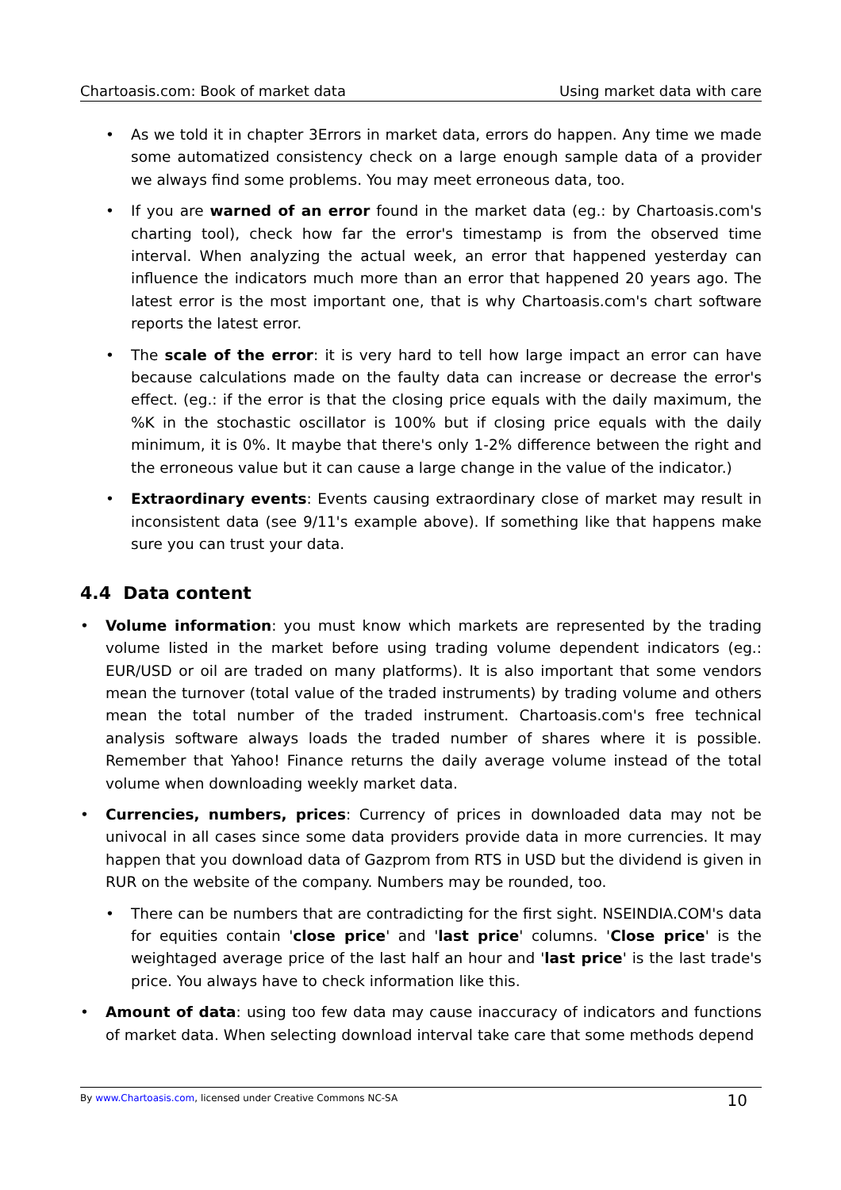Chartoasis.com: Book of market data Using market data with care
• As we told it in chapter 3Errors in market data, errors do happen. Any time we made some automatized consistency check on a large enough sample data of a provider we always find some problems. You may meet erroneous data, too.
• If you are warned of an error found in the market data (eg.: by Chartoasis.com's charting tool), check how far the error's timestamp is from the observed time interval. When analyzing the actual week, an error that happened yesterday can influence the indicators much more than an error that happened 20 years ago. The latest error is the most important one, that is why Chartoasis.com's chart software reports the latest error.
• The scale of the error: it is very hard to tell how large impact an error can have because calculations made on the faulty data can increase or decrease the error's effect. (eg.: if the error is that the closing price equals with the daily maximum, the %K in the stochastic oscillator is 100% but if closing price equals with the daily minimum, it is 0%. It maybe that there's only 1-2% difference between the right and the erroneous value but it can cause a large change in the value of the indicator.)
• Extraordinary events: Events causing extraordinary close of market may result in inconsistent data (see 9/11's example above). If something like that happens make sure you can trust your data.
4.4 Data content
• Volume information: you must know which markets are represented by the trading volume listed in the market before using trading volume dependent indicators (eg.: EUR/USD or oil are traded on many platforms). It is also important that some vendors mean the turnover (total value of the traded instruments) by trading volume and others mean the total number of the traded instrument. Chartoasis.com's free technical analysis software always loads the traded number of shares where it is possible. Remember that Yahoo! Finance returns the daily average volume instead of the total volume when downloading weekly market data.
• Currencies, numbers, prices: Currency of prices in downloaded data may not be univocal in all cases since some data providers provide data in more currencies. It may happen that you download data of Gazprom from RTS in USD but the dividend is given in RUR on the website of the company. Numbers may be rounded, too.
• There can be numbers that are contradicting for the first sight. NSEINDIA.COM's data for equities contain 'close price' and 'last price' columns. 'Close price' is the weightaged average price of the last half an hour and 'last price' is the last trade's price. You always have to check information like this.
• Amount of data: using too few data may cause inaccuracy of indicators and functions of market data. When selecting download interval take care that some methods depend
By www.Chartoasis.com, licensed under Creative Commons NC-SA 10